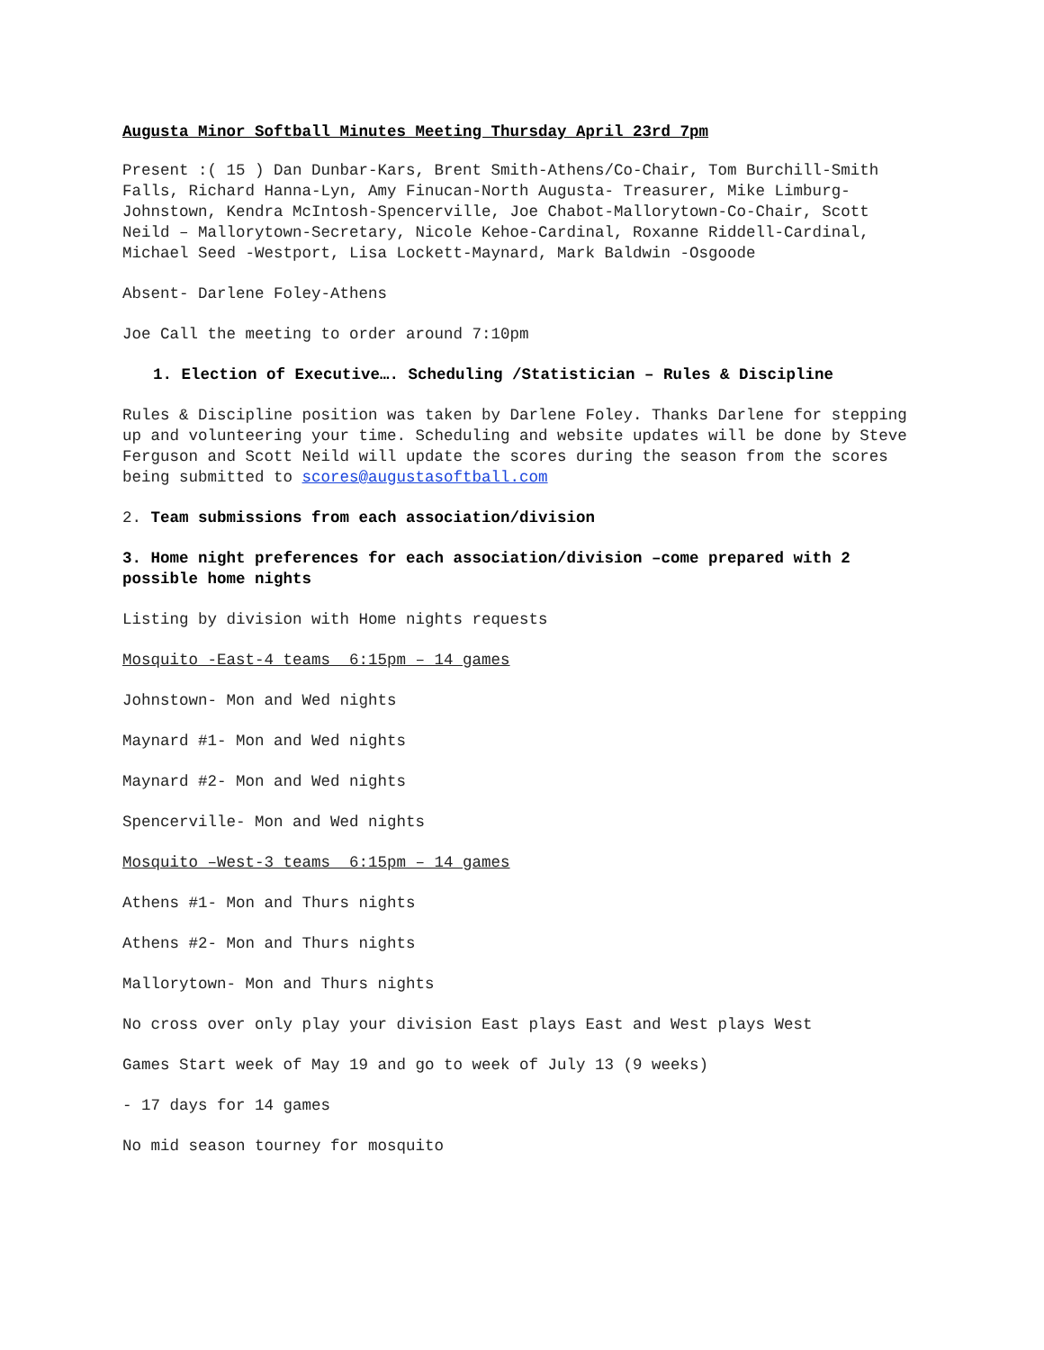Augusta Minor Softball Minutes Meeting Thursday April 23rd 7pm
Present :( 15 ) Dan Dunbar-Kars, Brent Smith-Athens/Co-Chair, Tom Burchill-Smith Falls, Richard Hanna-Lyn, Amy Finucan-North Augusta- Treasurer, Mike Limburg-Johnstown, Kendra McIntosh-Spencerville, Joe Chabot-Mallorytown-Co-Chair, Scott Neild – Mallorytown-Secretary, Nicole Kehoe-Cardinal, Roxanne Riddell-Cardinal, Michael Seed -Westport, Lisa Lockett-Maynard, Mark Baldwin -Osgoode
Absent- Darlene Foley-Athens
Joe Call the meeting to order around 7:10pm
1. Election of Executive…. Scheduling /Statistician – Rules & Discipline
Rules & Discipline position was taken by Darlene Foley. Thanks Darlene for stepping up and volunteering your time. Scheduling and website updates will be done by Steve Ferguson and Scott Neild will update the scores during the season from the scores being submitted to scores@augustasoftball.com
2. Team submissions from each association/division
3. Home night preferences for each association/division –come prepared with 2 possible home nights
Listing by division with Home nights requests
Mosquito -East-4 teams 6:15pm – 14 games
Johnstown- Mon and Wed nights
Maynard #1- Mon and Wed nights
Maynard #2- Mon and Wed nights
Spencerville- Mon and Wed nights
Mosquito –West-3 teams 6:15pm – 14 games
Athens #1- Mon and Thurs nights
Athens #2- Mon and Thurs nights
Mallorytown- Mon and Thurs nights
No cross over only play your division East plays East and West plays West
Games Start week of May 19 and go to week of July 13 (9 weeks)
- 17 days for 14 games
No mid season tourney for mosquito